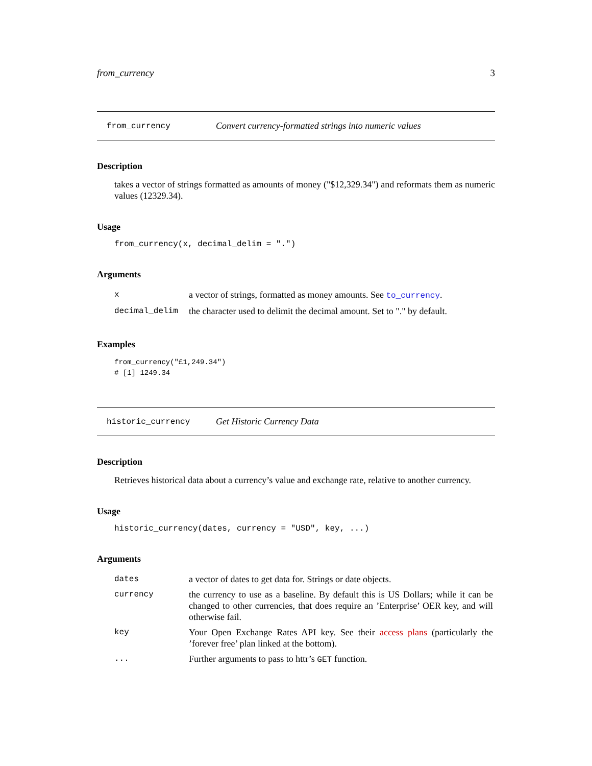from_currency 3
from_currency Convert currency-formatted strings into numeric values
Description
takes a vector of strings formatted as amounts of money ("$12,329.34") and reformats them as numeric values (12329.34).
Usage
from_currency(x, decimal_delim = ".")
Arguments
| x | a vector of strings, formatted as money amounts. See to_currency . |
| decimal_delim | the character used to delimit the decimal amount. Set to "." by default. |
Examples
from_currency("£1,249.34")
# [1] 1249.34
historic_currency Get Historic Currency Data
Description
Retrieves historical data about a currency’s value and exchange rate, relative to another currency.
Usage
historic_currency(dates, currency = "USD", key, ...)
Arguments
| dates | a vector of dates to get data for. Strings or date objects. |
| currency | the currency to use as a baseline. By default this is US Dollars; while it can be changed to other currencies, that does require an ’Enterprise’ OER key, and will otherwise fail. |
| key | Your Open Exchange Rates API key. See their access plans (particularly the ’forever free’ plan linked at the bottom). |
| ... | Further arguments to pass to httr’s GET function. |